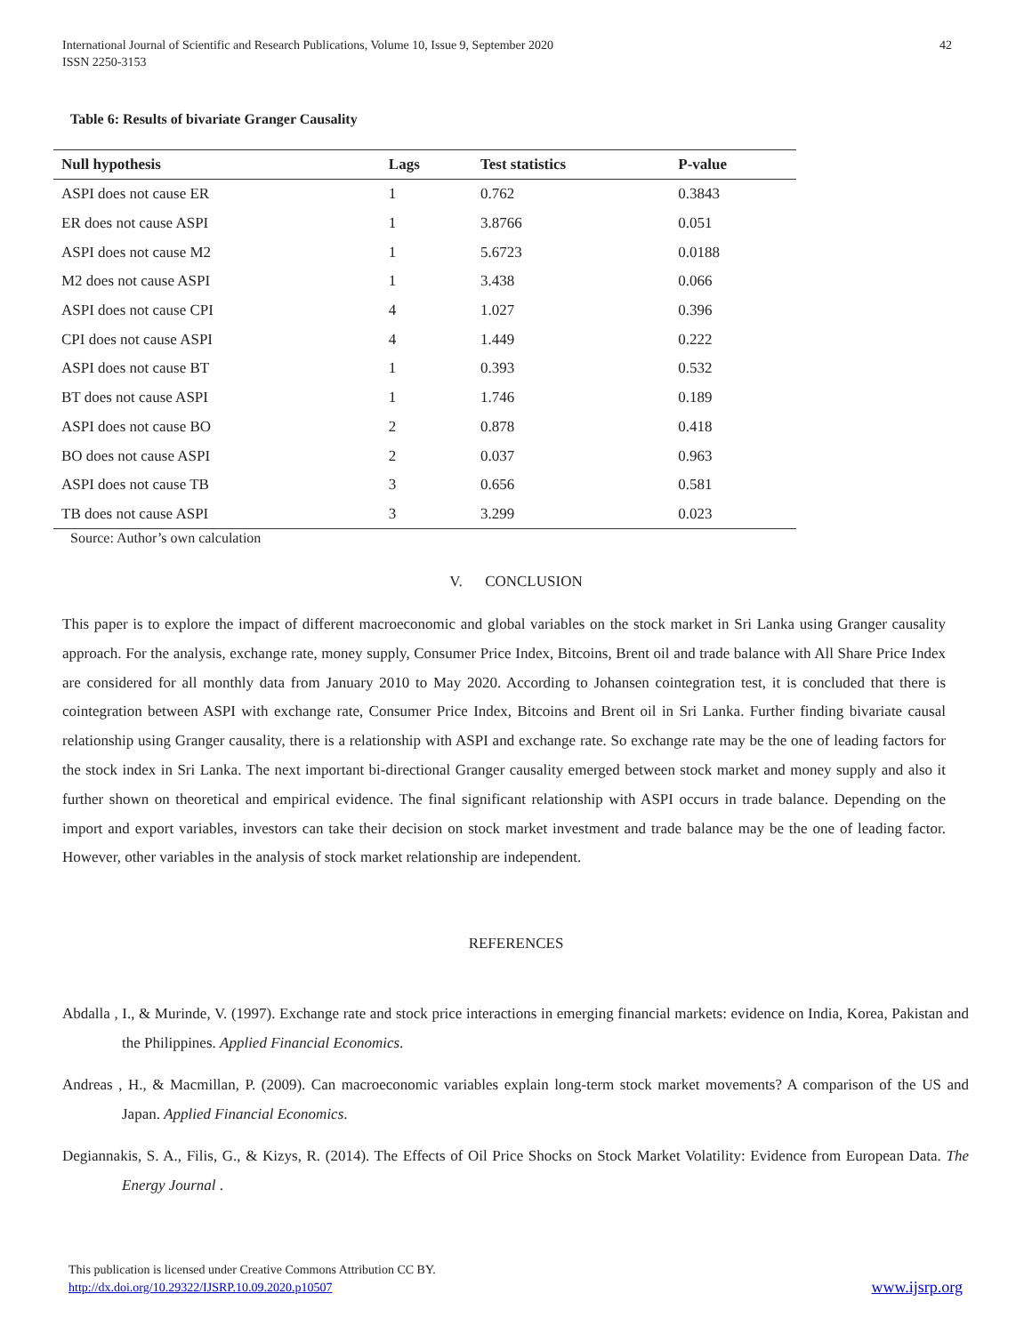International Journal of Scientific and Research Publications, Volume 10, Issue 9, September 2020
ISSN 2250-3153
42
Table 6: Results of bivariate Granger Causality
| Null hypothesis | Lags | Test statistics | P-value |
| --- | --- | --- | --- |
| ASPI does not cause ER | 1 | 0.762 | 0.3843 |
| ER does not cause ASPI | 1 | 3.8766 | 0.051 |
| ASPI does not cause M2 | 1 | 5.6723 | 0.0188 |
| M2 does not cause ASPI | 1 | 3.438 | 0.066 |
| ASPI does not cause CPI | 4 | 1.027 | 0.396 |
| CPI does not cause ASPI | 4 | 1.449 | 0.222 |
| ASPI does not cause BT | 1 | 0.393 | 0.532 |
| BT does not cause ASPI | 1 | 1.746 | 0.189 |
| ASPI does not cause BO | 2 | 0.878 | 0.418 |
| BO does not cause ASPI | 2 | 0.037 | 0.963 |
| ASPI does not cause TB | 3 | 0.656 | 0.581 |
| TB does not cause ASPI | 3 | 3.299 | 0.023 |
Source: Author’s own calculation
V. CONCLUSION
This paper is to explore the impact of different macroeconomic and global variables on the stock market in Sri Lanka using Granger causality approach. For the analysis, exchange rate, money supply, Consumer Price Index, Bitcoins, Brent oil and trade balance with All Share Price Index are considered for all monthly data from January 2010 to May 2020. According to Johansen cointegration test, it is concluded that there is cointegration between ASPI with exchange rate, Consumer Price Index, Bitcoins and Brent oil in Sri Lanka. Further finding bivariate causal relationship using Granger causality, there is a relationship with ASPI and exchange rate. So exchange rate may be the one of leading factors for the stock index in Sri Lanka. The next important bi-directional Granger causality emerged between stock market and money supply and also it further shown on theoretical and empirical evidence. The final significant relationship with ASPI occurs in trade balance. Depending on the import and export variables, investors can take their decision on stock market investment and trade balance may be the one of leading factor. However, other variables in the analysis of stock market relationship are independent.
REFERENCES
Abdalla , I., & Murinde, V. (1997). Exchange rate and stock price interactions in emerging financial markets: evidence on India, Korea, Pakistan and the Philippines. Applied Financial Economics.
Andreas , H., & Macmillan, P. (2009). Can macroeconomic variables explain long-term stock market movements? A comparison of the US and Japan. Applied Financial Economics.
Degiannakis, S. A., Filis, G., & Kizys, R. (2014). The Effects of Oil Price Shocks on Stock Market Volatility: Evidence from European Data. The Energy Journal .
This publication is licensed under Creative Commons Attribution CC BY.
http://dx.doi.org/10.29322/IJSRP.10.09.2020.p10507
www.ijsrp.org